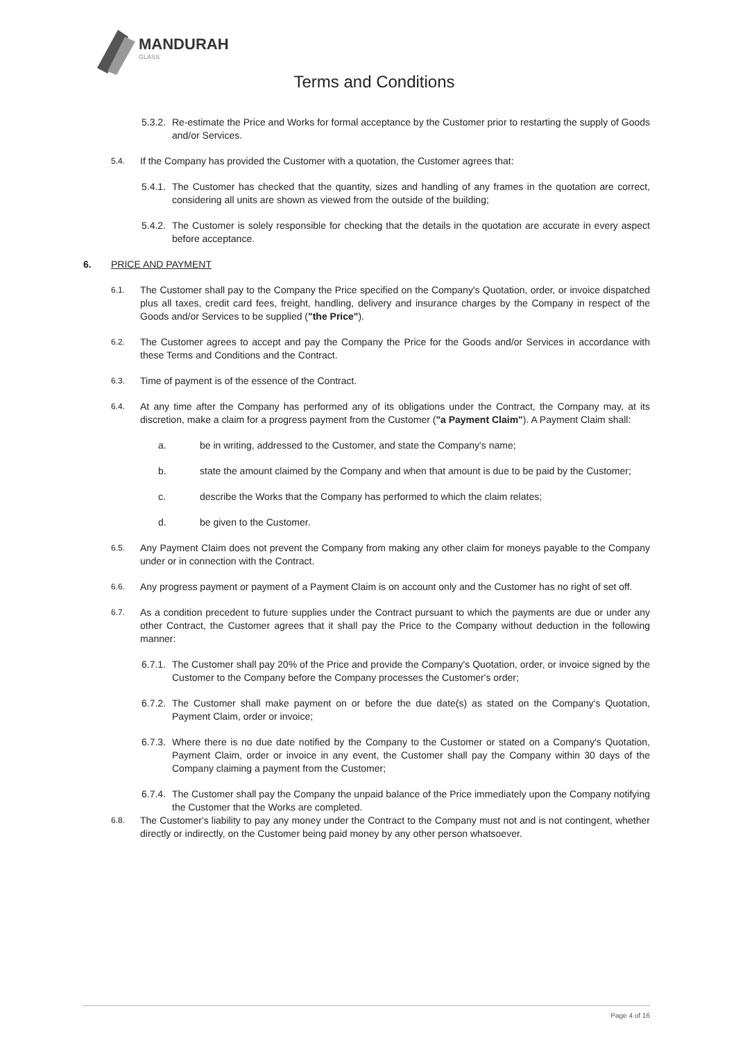MANDURAH
GLASS
Terms and Conditions
5.3.2.
Re-estimate the Price and Works for formal acceptance by the Customer prior to restarting the supply of Goods and/or Services.
5.4.
If the Company has provided the Customer with a quotation, the Customer agrees that:
5.4.1.
The Customer has checked that the quantity, sizes and handling of any frames in the quotation are correct, considering all units are shown as viewed from the outside of the building;
5.4.2.
The Customer is solely responsible for checking that the details in the quotation are accurate in every aspect before acceptance.
6. PRICE AND PAYMENT
6.1.
The Customer shall pay to the Company the Price specified on the Company's Quotation, order, or invoice dispatched plus all taxes, credit card fees, freight, handling, delivery and insurance charges by the Company in respect of the Goods and/or Services to be supplied ("the Price").
6.2.
The Customer agrees to accept and pay the Company the Price for the Goods and/or Services in accordance with these Terms and Conditions and the Contract.
6.3.
Time of payment is of the essence of the Contract.
6.4.
At any time after the Company has performed any of its obligations under the Contract, the Company may, at its discretion, make a claim for a progress payment from the Customer ("a Payment Claim"). A Payment Claim shall:
a. be in writing, addressed to the Customer, and state the Company's name;
b. state the amount claimed by the Company and when that amount is due to be paid by the Customer;
c. describe the Works that the Company has performed to which the claim relates;
d. be given to the Customer.
6.5.
Any Payment Claim does not prevent the Company from making any other claim for moneys payable to the Company under or in connection with the Contract.
6.6.
Any progress payment or payment of a Payment Claim is on account only and the Customer has no right of set off.
6.7.
As a condition precedent to future supplies under the Contract pursuant to which the payments are due or under any other Contract, the Customer agrees that it shall pay the Price to the Company without deduction in the following manner:
6.7.1.
The Customer shall pay 20% of the Price and provide the Company's Quotation, order, or invoice signed by the Customer to the Company before the Company processes the Customer's order;
6.7.2.
The Customer shall make payment on or before the due date(s) as stated on the Company's Quotation, Payment Claim, order or invoice;
6.7.3.
Where there is no due date notified by the Company to the Customer or stated on a Company's Quotation, Payment Claim, order or invoice in any event, the Customer shall pay the Company within 30 days of the Company claiming a payment from the Customer;
6.7.4.
The Customer shall pay the Company the unpaid balance of the Price immediately upon the Company notifying the Customer that the Works are completed.
6.8.
The Customer's liability to pay any money under the Contract to the Company must not and is not contingent, whether directly or indirectly, on the Customer being paid money by any other person whatsoever.
Page 4 of 16